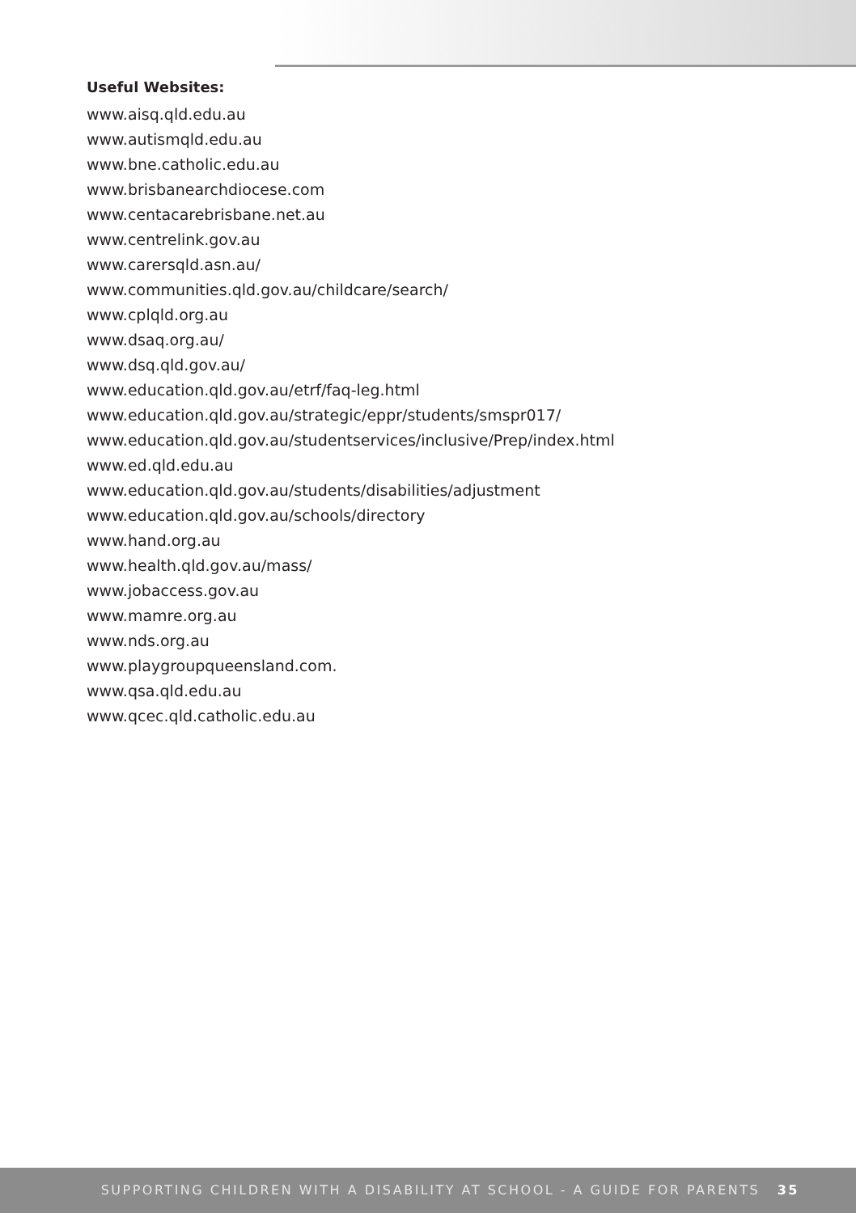Useful Websites:
www.aisq.qld.edu.au
www.autismqld.edu.au
www.bne.catholic.edu.au
www.brisbanearchdiocese.com
www.centacarebrisbane.net.au
www.centrelink.gov.au
www.carersqld.asn.au/
www.communities.qld.gov.au/childcare/search/
www.cplqld.org.au
www.dsaq.org.au/
www.dsq.qld.gov.au/
www.education.qld.gov.au/etrf/faq-leg.html
www.education.qld.gov.au/strategic/eppr/students/smspr017/
www.education.qld.gov.au/studentservices/inclusive/Prep/index.html
www.ed.qld.edu.au
www.education.qld.gov.au/students/disabilities/adjustment
www.education.qld.gov.au/schools/directory
www.hand.org.au
www.health.qld.gov.au/mass/
www.jobaccess.gov.au
www.mamre.org.au
www.nds.org.au
www.playgroupqueensland.com.
www.qsa.qld.edu.au
www.qcec.qld.catholic.edu.au
SUPPORTING CHILDREN WITH A DISABILITY AT SCHOOL - A GUIDE FOR PARENTS 35